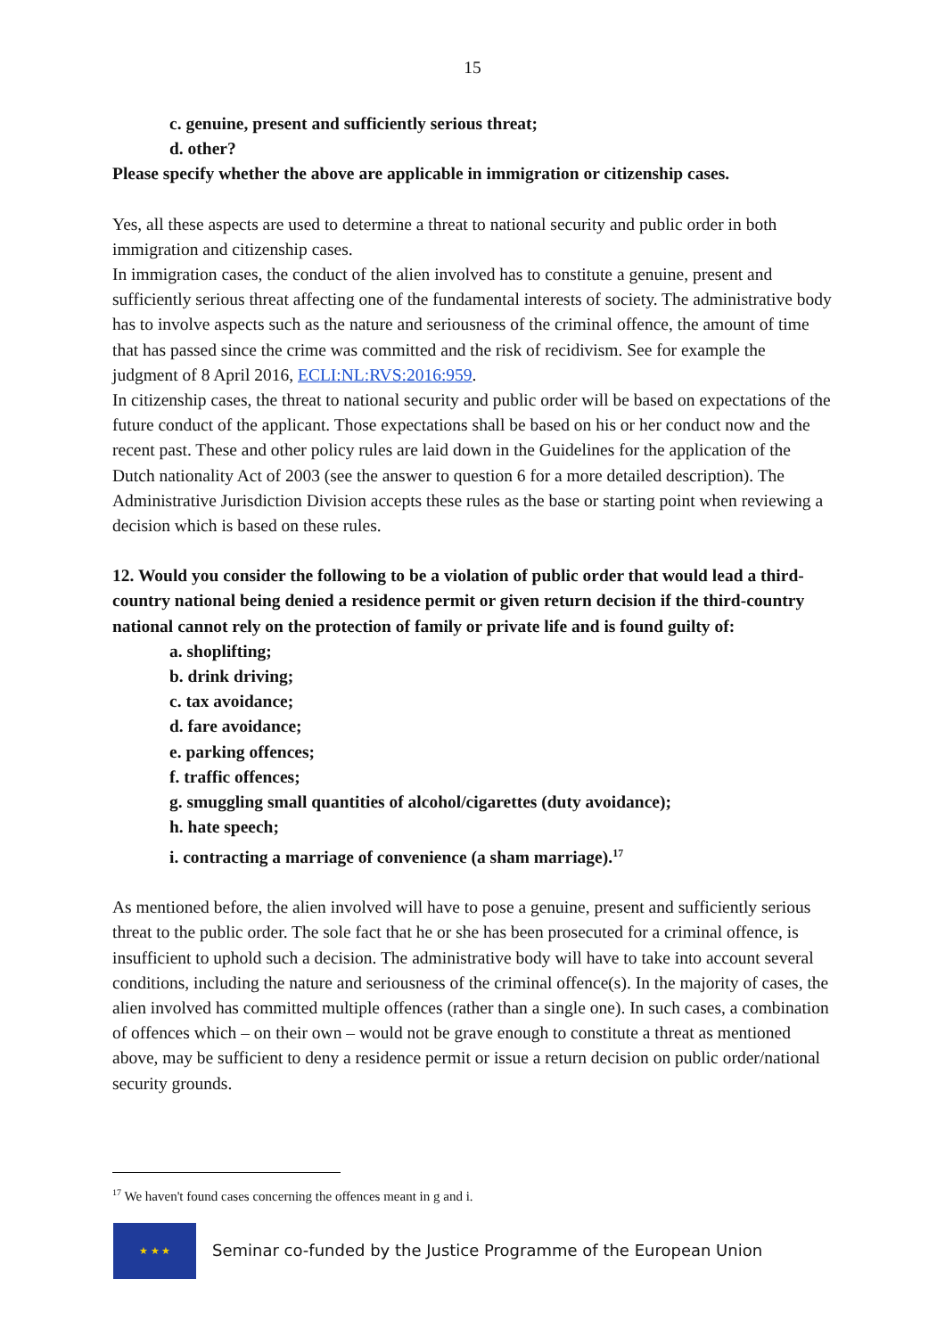15
c. genuine, present and sufficiently serious threat;
d. other?
Please specify whether the above are applicable in immigration or citizenship cases.
Yes, all these aspects are used to determine a threat to national security and public order in both immigration and citizenship cases.
In immigration cases, the conduct of the alien involved has to constitute a genuine, present and sufficiently serious threat affecting one of the fundamental interests of society. The administrative body has to involve aspects such as the nature and seriousness of the criminal offence, the amount of time that has passed since the crime was committed and the risk of recidivism. See for example the judgment of 8 April 2016, ECLI:NL:RVS:2016:959.
In citizenship cases, the threat to national security and public order will be based on expectations of the future conduct of the applicant. Those expectations shall be based on his or her conduct now and the recent past. These and other policy rules are laid down in the Guidelines for the application of the Dutch nationality Act of 2003 (see the answer to question 6 for a more detailed description). The Administrative Jurisdiction Division accepts these rules as the base or starting point when reviewing a decision which is based on these rules.
12. Would you consider the following to be a violation of public order that would lead a third-country national being denied a residence permit or given return decision if the third-country national cannot rely on the protection of family or private life and is found guilty of:
a. shoplifting;
b. drink driving;
c. tax avoidance;
d. fare avoidance;
e. parking offences;
f. traffic offences;
g. smuggling small quantities of alcohol/cigarettes (duty avoidance);
h. hate speech;
i. contracting a marriage of convenience (a sham marriage).<sup>17</sup>
As mentioned before, the alien involved will have to pose a genuine, present and sufficiently serious threat to the public order. The sole fact that he or she has been prosecuted for a criminal offence, is insufficient to uphold such a decision. The administrative body will have to take into account several conditions, including the nature and seriousness of the criminal offence(s). In the majority of cases, the alien involved has committed multiple offences (rather than a single one). In such cases, a combination of offences which – on their own – would not be grave enough to constitute a threat as mentioned above, may be sufficient to deny a residence permit or issue a return decision on public order/national security grounds.
<sup>17</sup> We haven't found cases concerning the offences meant in g and i.
★ ★ ★
Seminar co-funded by the Justice Programme of the European Union